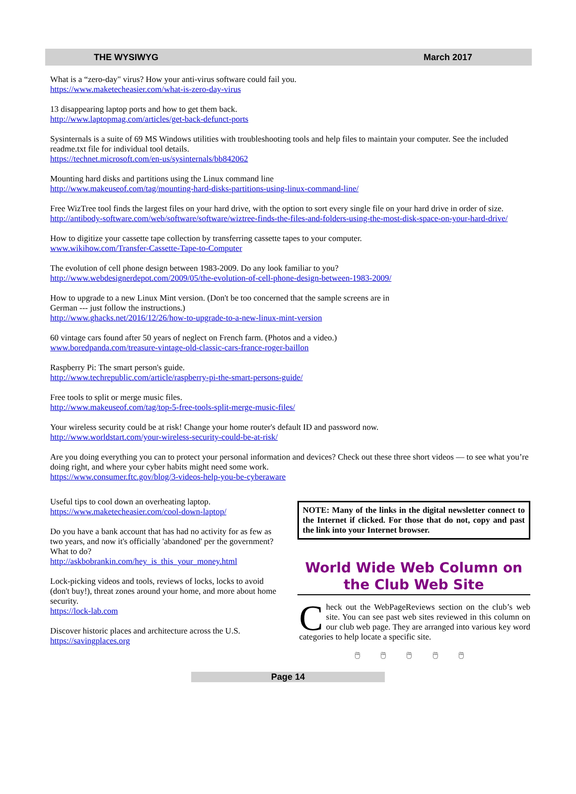THE WYSIWYG March 2017
What is a “zero-day" virus? How your anti-virus software could fail you.
https://www.maketecheasier.com/what-is-zero-day-virus
13 disappearing laptop ports and how to get them back.
http://www.laptopmag.com/articles/get-back-defunct-ports
Sysinternals is a suite of 69 MS Windows utilities with troubleshooting tools and help files to maintain your computer. See the included readme.txt file for individual tool details.
https://technet.microsoft.com/en-us/sysinternals/bb842062
Mounting hard disks and partitions using the Linux command line
http://www.makeuseof.com/tag/mounting-hard-disks-partitions-using-linux-command-line/
Free WizTree tool finds the largest files on your hard drive, with the option to sort every single file on your hard drive in order of size.
http://antibody-software.com/web/software/software/wiztree-finds-the-files-and-folders-using-the-most-disk-space-on-your-hard-drive/
How to digitize your cassette tape collection by transferring cassette tapes to your computer.
www.wikihow.com/Transfer-Cassette-Tape-to-Computer
The evolution of cell phone design between 1983-2009. Do any look familiar to you?
http://www.webdesignerdepot.com/2009/05/the-evolution-of-cell-phone-design-between-1983-2009/
How to upgrade to a new Linux Mint version. (Don't be too concerned that the sample screens are in
German --- just follow the instructions.)
http://www.ghacks.net/2016/12/26/how-to-upgrade-to-a-new-linux-mint-version
60 vintage cars found after 50 years of neglect on French farm. (Photos and a video.)
www.boredpanda.com/treasure-vintage-old-classic-cars-france-roger-baillon
Raspberry Pi: The smart person's guide.
http://www.techrepublic.com/article/raspberry-pi-the-smart-persons-guide/
Free tools to split or merge music files.
http://www.makeuseof.com/tag/top-5-free-tools-split-merge-music-files/
Your wireless security could be at risk! Change your home router's default ID and password now.
http://www.worldstart.com/your-wireless-security-could-be-at-risk/
Are you doing everything you can to protect your personal information and devices? Check out these three short videos — to see what you’re doing right, and where your cyber habits might need some work.
https://www.consumer.ftc.gov/blog/3-videos-help-you-be-cyberaware
Useful tips to cool down an overheating laptop.
https://www.maketecheasier.com/cool-down-laptop/
Do you have a bank account that has had no activity for as few as two years, and now it's officially 'abandoned' per the government? What to do?
http://askbobrankin.com/hey_is_this_your_money.html
Lock-picking videos and tools, reviews of locks, locks to avoid (don't buy!), threat zones around your home, and more about home security.
https://lock-lab.com
Discover historic places and architecture across the U.S.
https://savingplaces.org
NOTE: Many of the links in the digital newsletter connect to the Internet if clicked. For those that do not, copy and past the link into your Internet browser.
World Wide Web Column on the Club Web Site
Check out the WebPageReviews section on the club’s web site. You can see past web sites reviewed in this column on our club web page. They are arranged into various key word categories to help locate a specific site.
🖱 🖱 🖱 🖱 🖱
Page 14